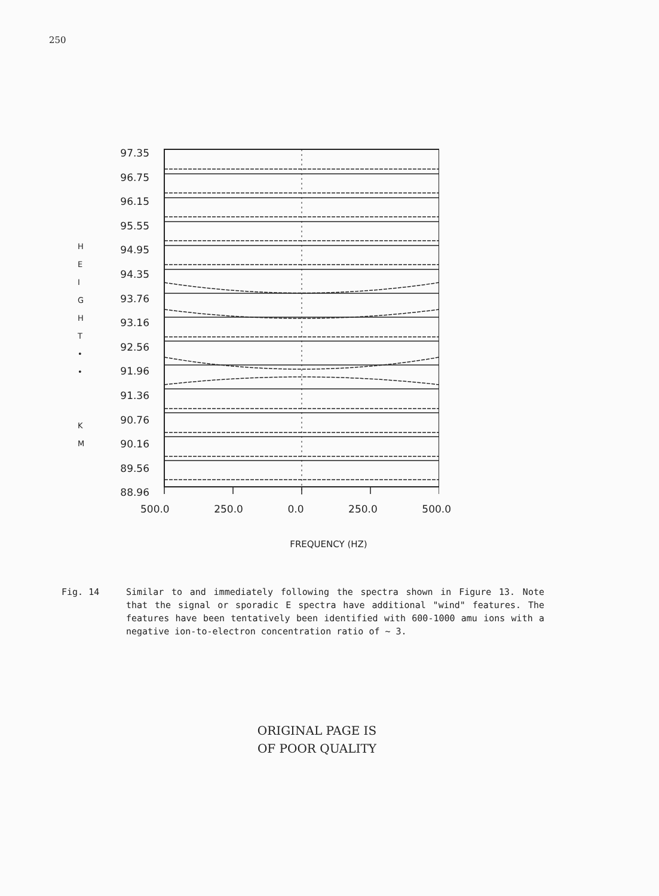250
H
E
I
G
H
T
•
•
K
M
97.35
96.75
96.15
95.55
94.95
94.35
93.76
93.16
92.56
91.96
91.36
90.76
90.16
89.56
88.96
500.0 250.0 0.0 250.0 500.0
FREQUENCY (HZ)
Fig. 14 Similar to and immediately following the spectra shown in Figure 13. Note that the signal or sporadic E spectra have additional "wind" features. The features have been tentatively been identified with 600-1000 amu ions with a negative ion-to-electron concentration ratio of ~ 3.
ORIGINAL PAGE IS
OF POOR QUALITY